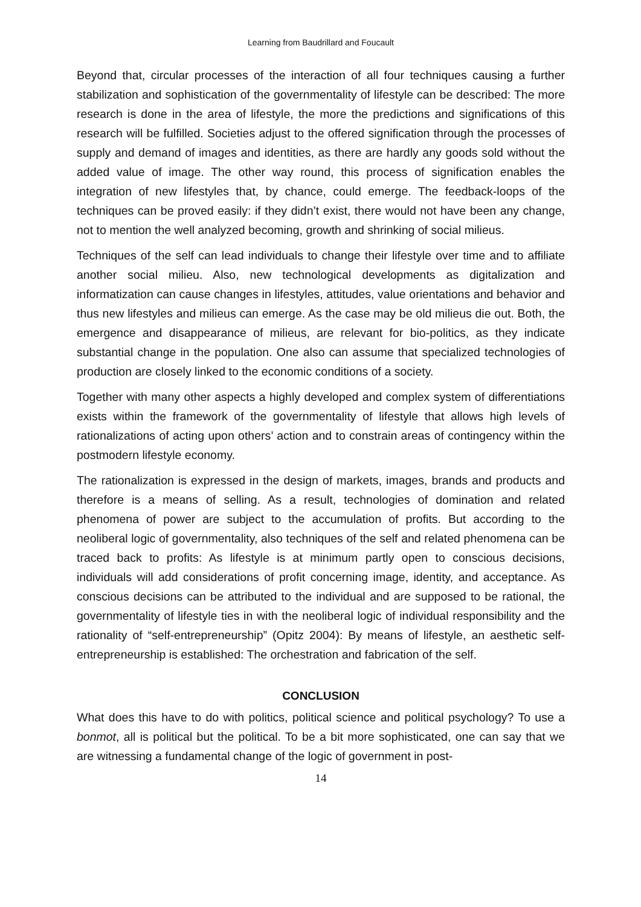Learning from Baudrillard and Foucault
Beyond that, circular processes of the interaction of all four techniques causing a further stabilization and sophistication of the governmentality of lifestyle can be described: The more research is done in the area of lifestyle, the more the predictions and significations of this research will be fulfilled. Societies adjust to the offered signification through the processes of supply and demand of images and identities, as there are hardly any goods sold without the added value of image. The other way round, this process of signification enables the integration of new lifestyles that, by chance, could emerge. The feedback-loops of the techniques can be proved easily: if they didn’t exist, there would not have been any change, not to mention the well analyzed becoming, growth and shrinking of social milieus.
Techniques of the self can lead individuals to change their lifestyle over time and to affiliate another social milieu. Also, new technological developments as digitalization and informatization can cause changes in lifestyles, attitudes, value orientations and behavior and thus new lifestyles and milieus can emerge. As the case may be old milieus die out. Both, the emergence and disappearance of milieus, are relevant for bio-politics, as they indicate substantial change in the population. One also can assume that specialized technologies of production are closely linked to the economic conditions of a society.
Together with many other aspects a highly developed and complex system of differentiations exists within the framework of the governmentality of lifestyle that allows high levels of rationalizations of acting upon others’ action and to constrain areas of contingency within the postmodern lifestyle economy.
The rationalization is expressed in the design of markets, images, brands and products and therefore is a means of selling. As a result, technologies of domination and related phenomena of power are subject to the accumulation of profits. But according to the neoliberal logic of governmentality, also techniques of the self and related phenomena can be traced back to profits: As lifestyle is at minimum partly open to conscious decisions, individuals will add considerations of profit concerning image, identity, and acceptance. As conscious decisions can be attributed to the individual and are supposed to be rational, the governmentality of lifestyle ties in with the neoliberal logic of individual responsibility and the rationality of “self-entrepreneurship” (Opitz 2004): By means of lifestyle, an aesthetic self-entrepreneurship is established: The orchestration and fabrication of the self.
CONCLUSION
What does this have to do with politics, political science and political psychology? To use a bonmot, all is political but the political. To be a bit more sophisticated, one can say that we are witnessing a fundamental change of the logic of government in post-
14